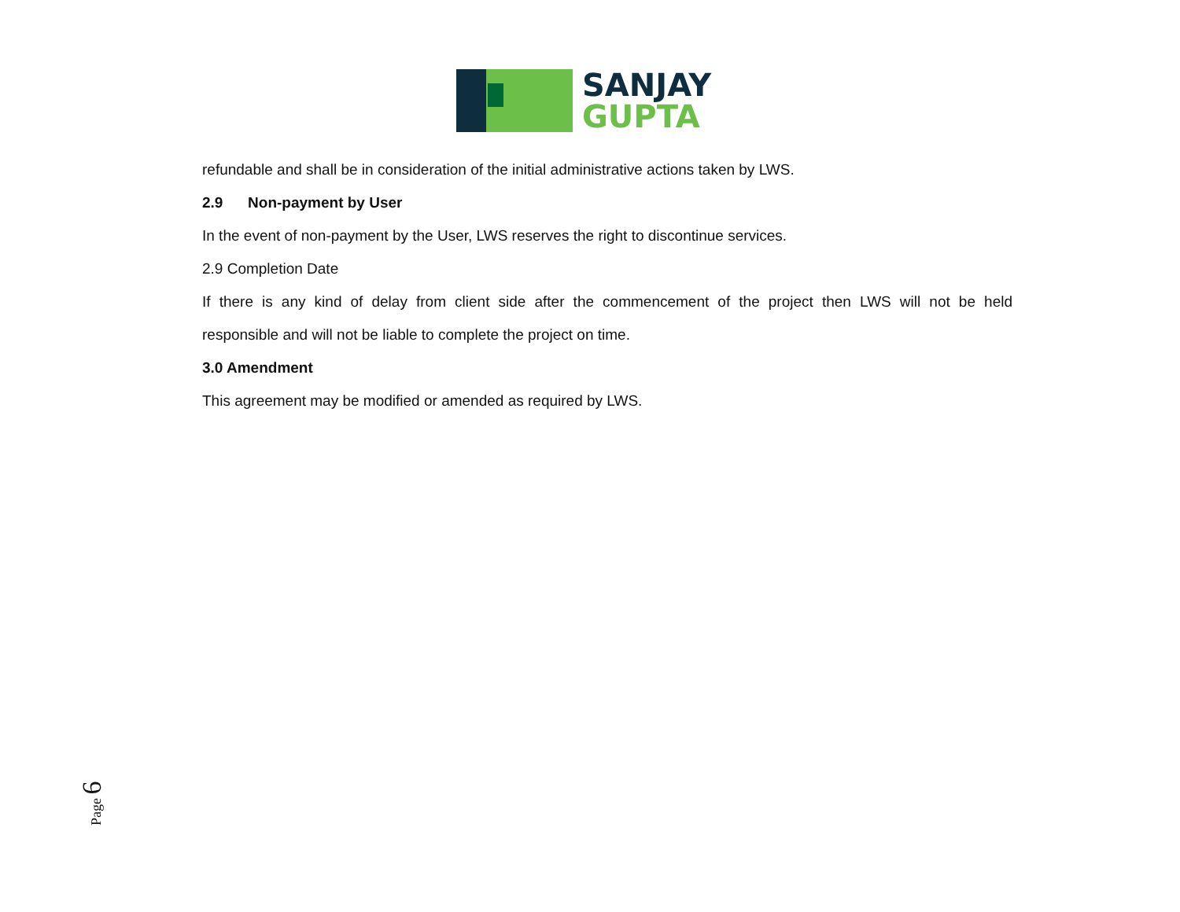SANJAY
GUPTA
refundable and shall be in consideration of the initial administrative actions taken by LWS.
2.9 Non-payment by User
In the event of non-payment by the User, LWS reserves the right to discontinue services.
2.9 Completion Date
If there is any kind of delay from client side after the commencement of the project then LWS will not be held
responsible and will not be liable to complete the project on time.
3.0 Amendment
This agreement may be modified or amended as required by LWS.
Page 6